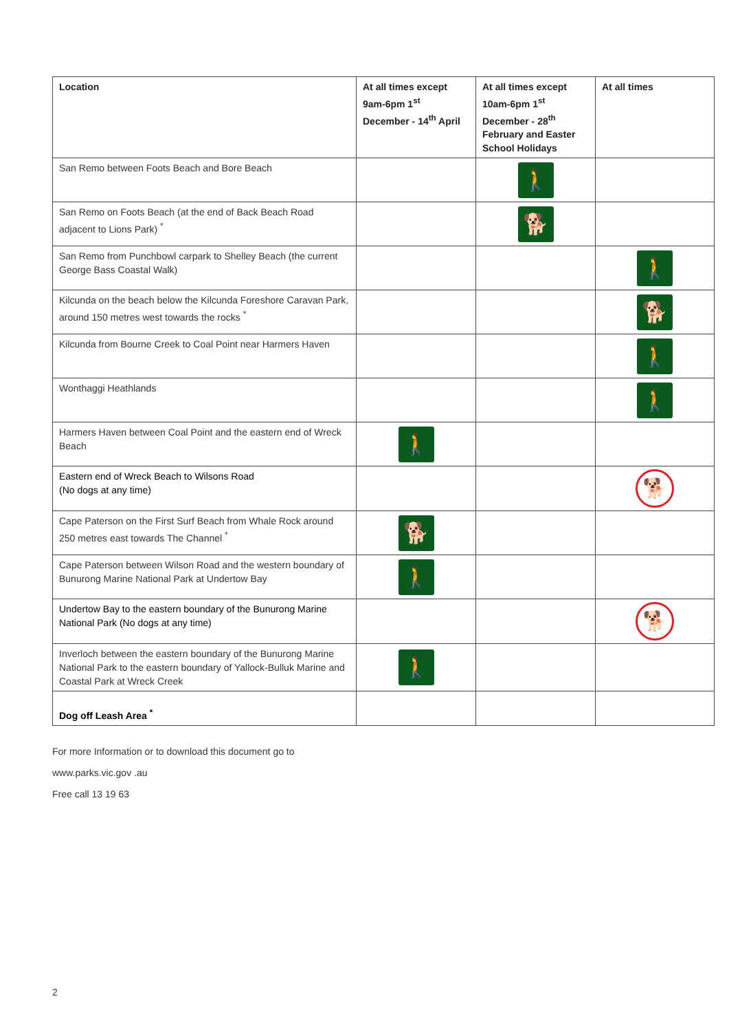| Location | At all times except 9am-6pm 1<sup>st</sup> December - 14<sup>th</sup> April | At all times except 10am-6pm 1<sup>st</sup> December - 28<sup>th</sup> February and Easter School Holidays | At all times |
| --- | --- | --- | --- |
| San Remo between Foots Beach and Bore Beach | | 🚶 | |
| San Remo on Foots Beach (at the end of Back Beach Road adjacent to Lions Park) <sup>*</sup> | | 🐕 | |
| San Remo from Punchbowl carpark to Shelley Beach (the current George Bass Coastal Walk) | | | 🚶 |
| Kilcunda on the beach below the Kilcunda Foreshore Caravan Park, around 150 metres west towards the rocks <sup>*</sup> | | | 🐕 |
| Kilcunda from Bourne Creek to Coal Point near Harmers Haven | | | 🚶 |
| Wonthaggi Heathlands | | | 🚶 |
| Harmers Haven between Coal Point and the eastern end of Wreck Beach | 🚶 | | |
| Eastern end of Wreck Beach to Wilsons Road (No dogs at any time) | | | 🐕 |
| Cape Paterson on the First Surf Beach from Whale Rock around 250 metres east towards The Channel <sup>*</sup> | 🐕 | | |
| Cape Paterson between Wilson Road and the western boundary of Bunurong Marine National Park at Undertow Bay | 🚶 | | |
| Undertow Bay to the eastern boundary of the Bunurong Marine National Park (No dogs at any time) | | | 🐕 |
| Inverloch between the eastern boundary of the Bunurong Marine National Park to the eastern boundary of Yallock-Bulluk Marine and Coastal Park at Wreck Creek | 🚶 | | |
| Dog off Leash Area <sup>*</sup> | | | |
For more Information or to download this document go to
www.parks.vic.gov .au
Free call 13 19 63
2